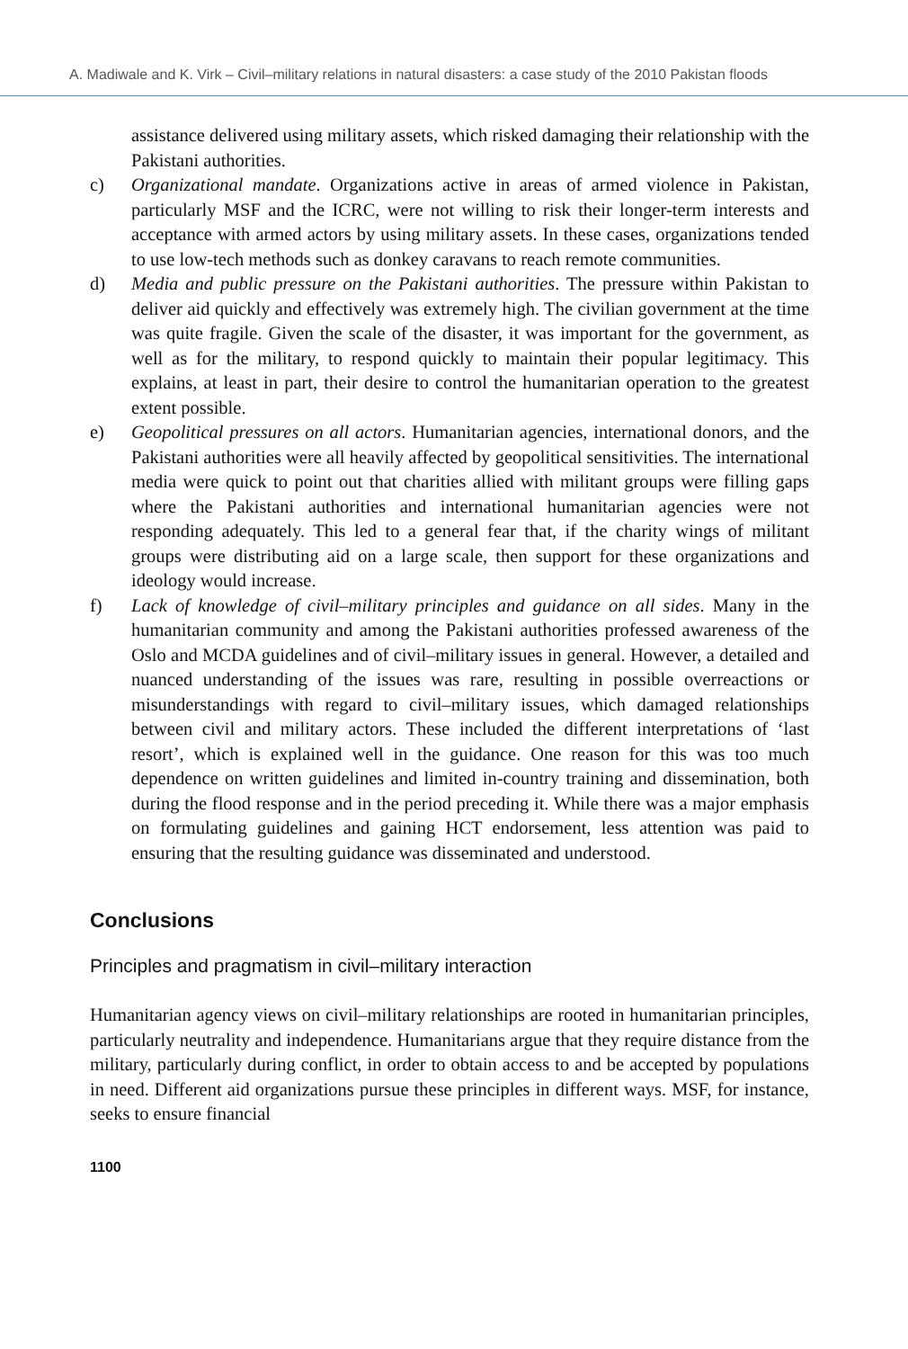A. Madiwale and K. Virk – Civil–military relations in natural disasters: a case study of the 2010 Pakistan floods
assistance delivered using military assets, which risked damaging their relationship with the Pakistani authorities.
c) Organizational mandate. Organizations active in areas of armed violence in Pakistan, particularly MSF and the ICRC, were not willing to risk their longer-term interests and acceptance with armed actors by using military assets. In these cases, organizations tended to use low-tech methods such as donkey caravans to reach remote communities.
d) Media and public pressure on the Pakistani authorities. The pressure within Pakistan to deliver aid quickly and effectively was extremely high. The civilian government at the time was quite fragile. Given the scale of the disaster, it was important for the government, as well as for the military, to respond quickly to maintain their popular legitimacy. This explains, at least in part, their desire to control the humanitarian operation to the greatest extent possible.
e) Geopolitical pressures on all actors. Humanitarian agencies, international donors, and the Pakistani authorities were all heavily affected by geopolitical sensitivities. The international media were quick to point out that charities allied with militant groups were filling gaps where the Pakistani authorities and international humanitarian agencies were not responding adequately. This led to a general fear that, if the charity wings of militant groups were distributing aid on a large scale, then support for these organizations and ideology would increase.
f) Lack of knowledge of civil–military principles and guidance on all sides. Many in the humanitarian community and among the Pakistani authorities professed awareness of the Oslo and MCDA guidelines and of civil–military issues in general. However, a detailed and nuanced understanding of the issues was rare, resulting in possible overreactions or misunderstandings with regard to civil–military issues, which damaged relationships between civil and military actors. These included the different interpretations of ‘last resort’, which is explained well in the guidance. One reason for this was too much dependence on written guidelines and limited in-country training and dissemination, both during the flood response and in the period preceding it. While there was a major emphasis on formulating guidelines and gaining HCT endorsement, less attention was paid to ensuring that the resulting guidance was disseminated and understood.
Conclusions
Principles and pragmatism in civil–military interaction
Humanitarian agency views on civil–military relationships are rooted in humanitarian principles, particularly neutrality and independence. Humanitarians argue that they require distance from the military, particularly during conflict, in order to obtain access to and be accepted by populations in need. Different aid organizations pursue these principles in different ways. MSF, for instance, seeks to ensure financial
1100